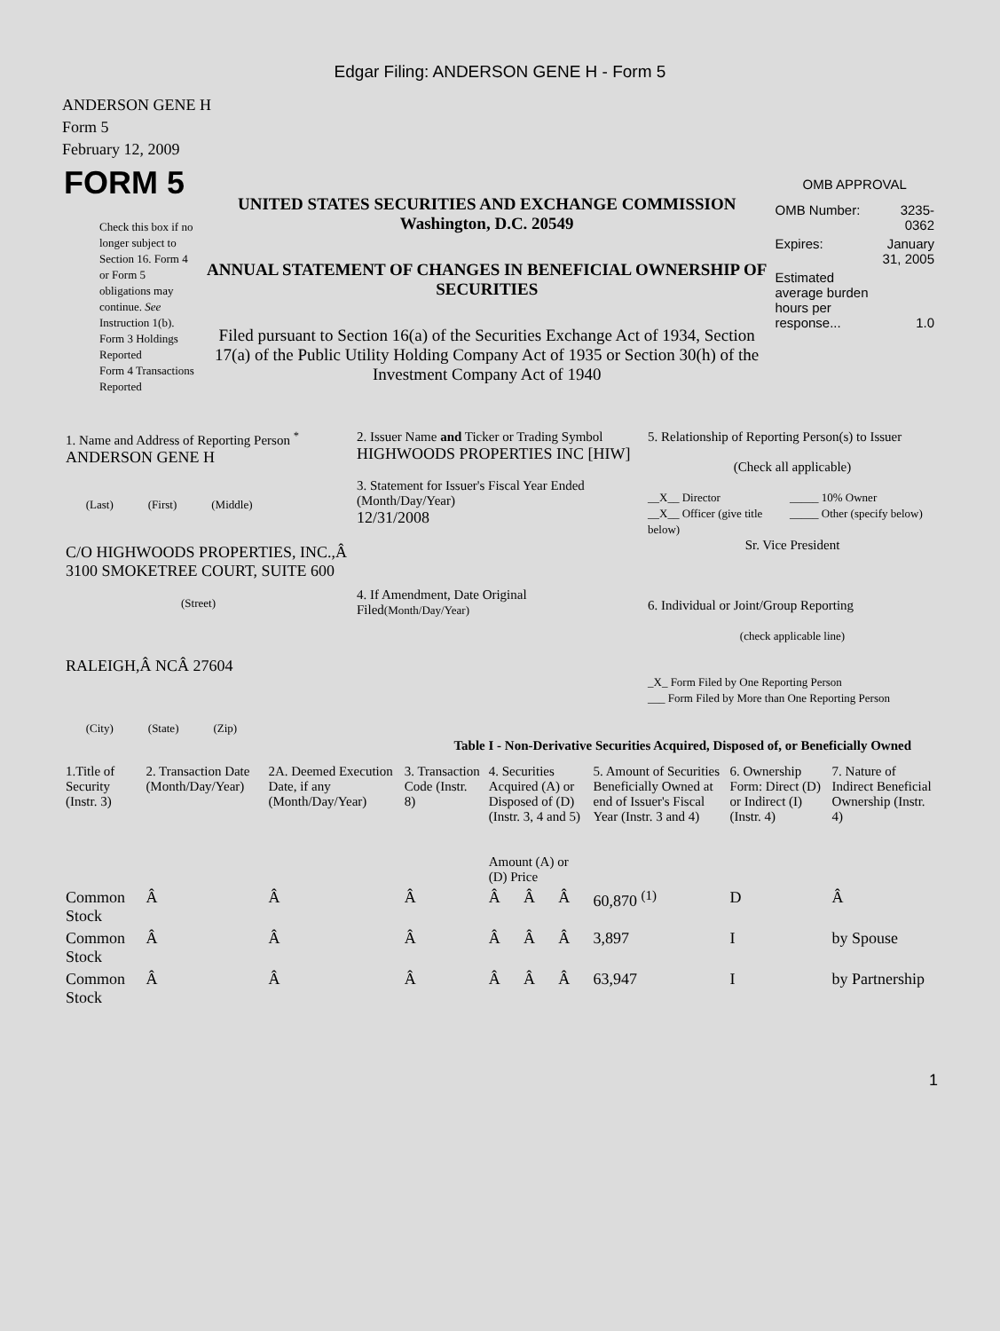Edgar Filing: ANDERSON GENE H - Form 5
ANDERSON GENE H
Form 5
February 12, 2009
FORM 5
Check this box if no longer subject to Section 16. Form 4 or Form 5 obligations may continue. See Instruction 1(b).
Form 3 Holdings Reported
Form 4 Transactions Reported
UNITED STATES SECURITIES AND EXCHANGE COMMISSION
Washington, D.C. 20549
ANNUAL STATEMENT OF CHANGES IN BENEFICIAL OWNERSHIP OF SECURITIES
Filed pursuant to Section 16(a) of the Securities Exchange Act of 1934, Section 17(a) of the Public Utility Holding Company Act of 1935 or Section 30(h) of the Investment Company Act of 1940
OMB APPROVAL
| OMB Number: | 3235-0362 |
| Expires: | January 31, 2005 |
| Estimated average burden hours per response... | 1.0 |
| 1. Name and Address of Reporting Person <sup>*</sup> ANDERSON GENE H (Last) (First) (Middle) C/O HIGHWOODS PROPERTIES, INC.,Â 3100 SMOKETREE COURT, SUITE 600 (Street) RALEIGH,Â NCÂ 27604 (City) (State) (Zip) | 2. Issuer Name and Ticker or Trading Symbol HIGHWOODS PROPERTIES INC [HIW] 3. Statement for Issuer's Fiscal Year Ended (Month/Day/Year) 12/31/2008 4. If Amendment, Date Original Filed (Month/Day/Year) | 5. Relationship of Reporting Person(s) to Issuer (Check all applicable) __X__ Director __X__ Officer (give title below) _____ 10% Owner _____ Other (specify below) Sr. Vice President 6. Individual or Joint/Group Reporting (check applicable line) _X_ Form Filed by One Reporting Person ___ Form Filed by More than One Reporting Person |
Table I - Non-Derivative Securities Acquired, Disposed of, or Beneficially Owned
| 1.Title of Security (Instr. 3) | 2. Transaction Date (Month/Day/Year) | 2A. Deemed Execution Date, if any (Month/Day/Year) | 3. Transaction Code (Instr. 8) | 4. Securities Acquired (A) or Disposed of (D) (Instr. 3, 4 and 5) Amount (A) or (D) Price | | | 5. Amount of Securities Beneficially Owned at end of Issuer's Fiscal Year (Instr. 3 and 4) | 6. Ownership Form: Direct (D) or Indirect (I) (Instr. 4) | 7. Nature of Indirect Beneficial Ownership (Instr. 4) |
| --- | --- | --- | --- | --- | --- | --- | --- | --- | --- |
| Common Stock | Â | Â | Â | Â | Â | Â | 60,870 <sup>(1)</sup> | D | Â |
| Common Stock | Â | Â | Â | Â | Â | Â | 3,897 | I | by Spouse |
| Common Stock | Â | Â | Â | Â | Â | Â | 63,947 | I | by Partnership |
1